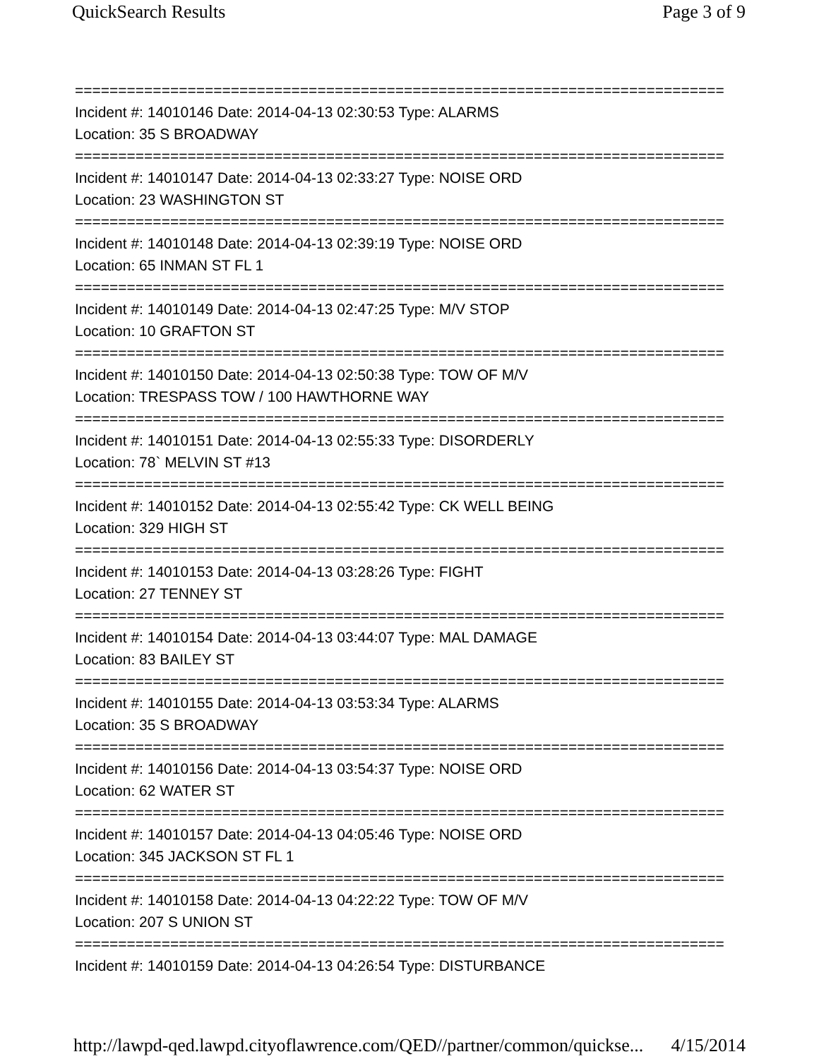QuickSearch Results Page 3 of 9
===========================================================================
Incident #: 14010146 Date: 2014-04-13 02:30:53 Type: ALARMS
Location: 35 S BROADWAY
===========================================================================
Incident #: 14010147 Date: 2014-04-13 02:33:27 Type: NOISE ORD
Location: 23 WASHINGTON ST
===========================================================================
Incident #: 14010148 Date: 2014-04-13 02:39:19 Type: NOISE ORD
Location: 65 INMAN ST FL 1
===========================================================================
Incident #: 14010149 Date: 2014-04-13 02:47:25 Type: M/V STOP
Location: 10 GRAFTON ST
===========================================================================
Incident #: 14010150 Date: 2014-04-13 02:50:38 Type: TOW OF M/V
Location: TRESPASS TOW / 100 HAWTHORNE WAY
===========================================================================
Incident #: 14010151 Date: 2014-04-13 02:55:33 Type: DISORDERLY
Location: 78` MELVIN ST #13
===========================================================================
Incident #: 14010152 Date: 2014-04-13 02:55:42 Type: CK WELL BEING
Location: 329 HIGH ST
===========================================================================
Incident #: 14010153 Date: 2014-04-13 03:28:26 Type: FIGHT
Location: 27 TENNEY ST
===========================================================================
Incident #: 14010154 Date: 2014-04-13 03:44:07 Type: MAL DAMAGE
Location: 83 BAILEY ST
===========================================================================
Incident #: 14010155 Date: 2014-04-13 03:53:34 Type: ALARMS
Location: 35 S BROADWAY
===========================================================================
Incident #: 14010156 Date: 2014-04-13 03:54:37 Type: NOISE ORD
Location: 62 WATER ST
===========================================================================
Incident #: 14010157 Date: 2014-04-13 04:05:46 Type: NOISE ORD
Location: 345 JACKSON ST FL 1
===========================================================================
Incident #: 14010158 Date: 2014-04-13 04:22:22 Type: TOW OF M/V
Location: 207 S UNION ST
===========================================================================
Incident #: 14010159 Date: 2014-04-13 04:26:54 Type: DISTURBANCE
http://lawpd-qed.lawpd.cityoflawrence.com/QED//partner/common/quickse... 4/15/2014